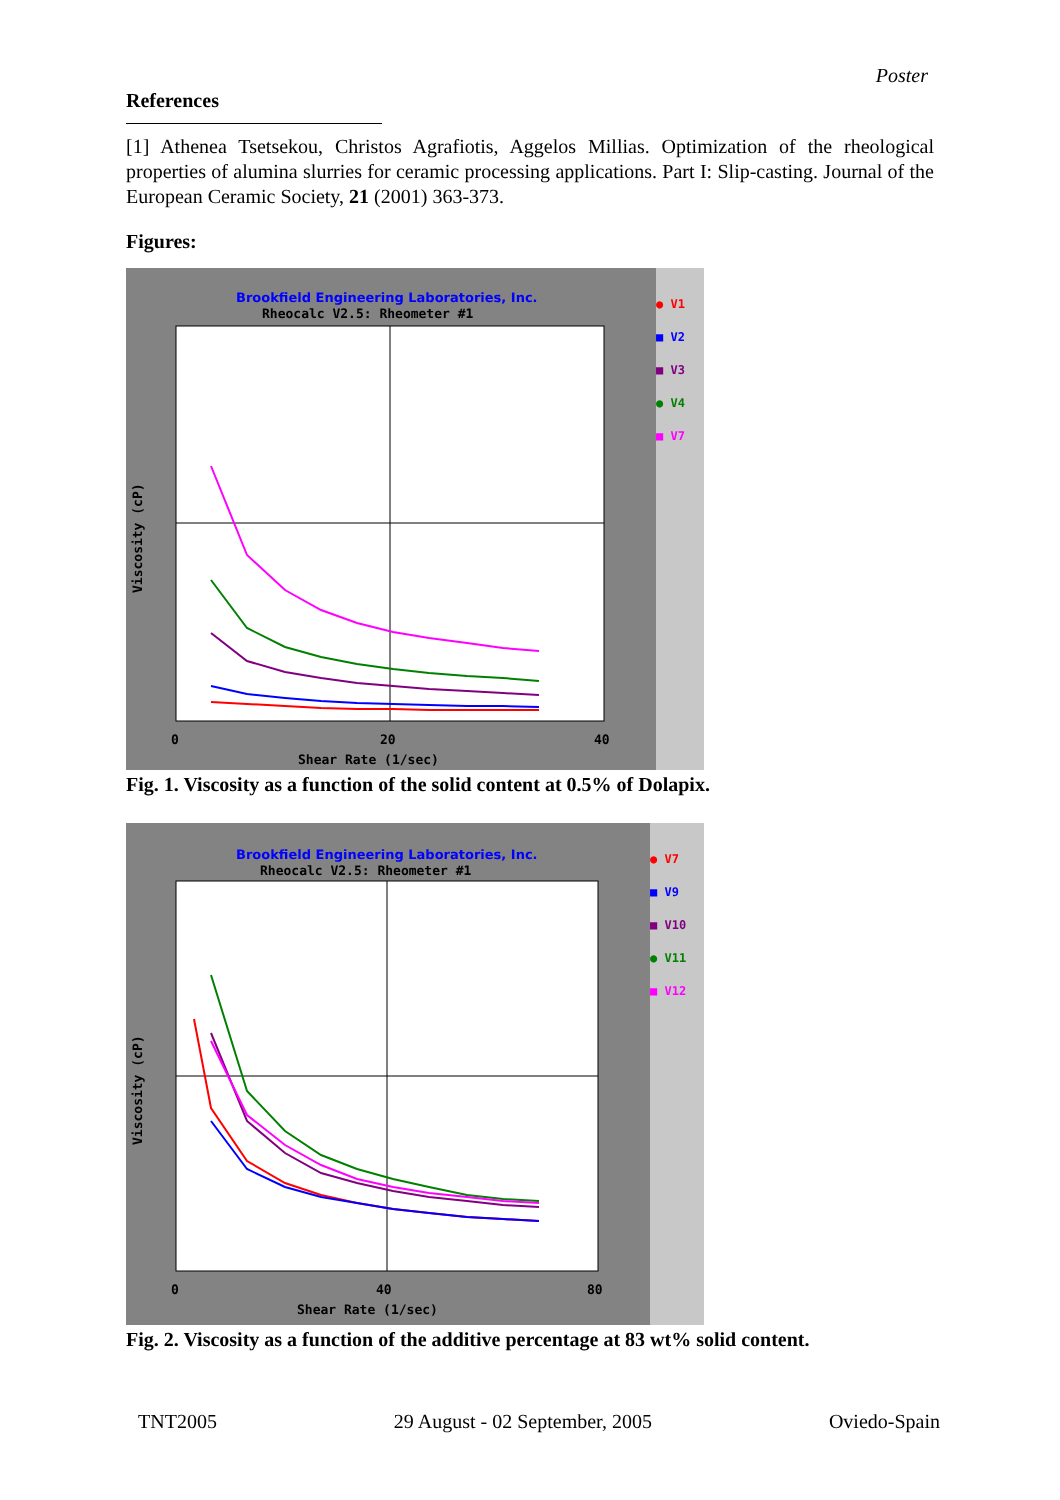Poster
References
[1] Athenea Tsetsekou, Christos Agrafiotis, Aggelos Millias. Optimization of the rheological properties of alumina slurries for ceramic processing applications. Part I: Slip-casting. Journal of the European Ceramic Society, 21 (2001) 363-373.
Figures:
Brookfield Engineering Laboratories, Inc.
Rheocalc V2.5: Rheometer #1
0
20
40
Shear Rate (1/sec)
Viscosity (cP)
● V1
■ V2
■ V3
● V4
■ V7
Fig. 1. Viscosity as a function of the solid content at 0.5% of Dolapix.
Brookfield Engineering Laboratories, Inc.
Rheocalc V2.5: Rheometer #1
0
40
80
Shear Rate (1/sec)
Viscosity (cP)
● V7
■ V9
■ V10
● V11
■ V12
Fig. 2. Viscosity as a function of the additive percentage at 83 wt% solid content.
TNT2005 29 August - 02 September, 2005 Oviedo-Spain